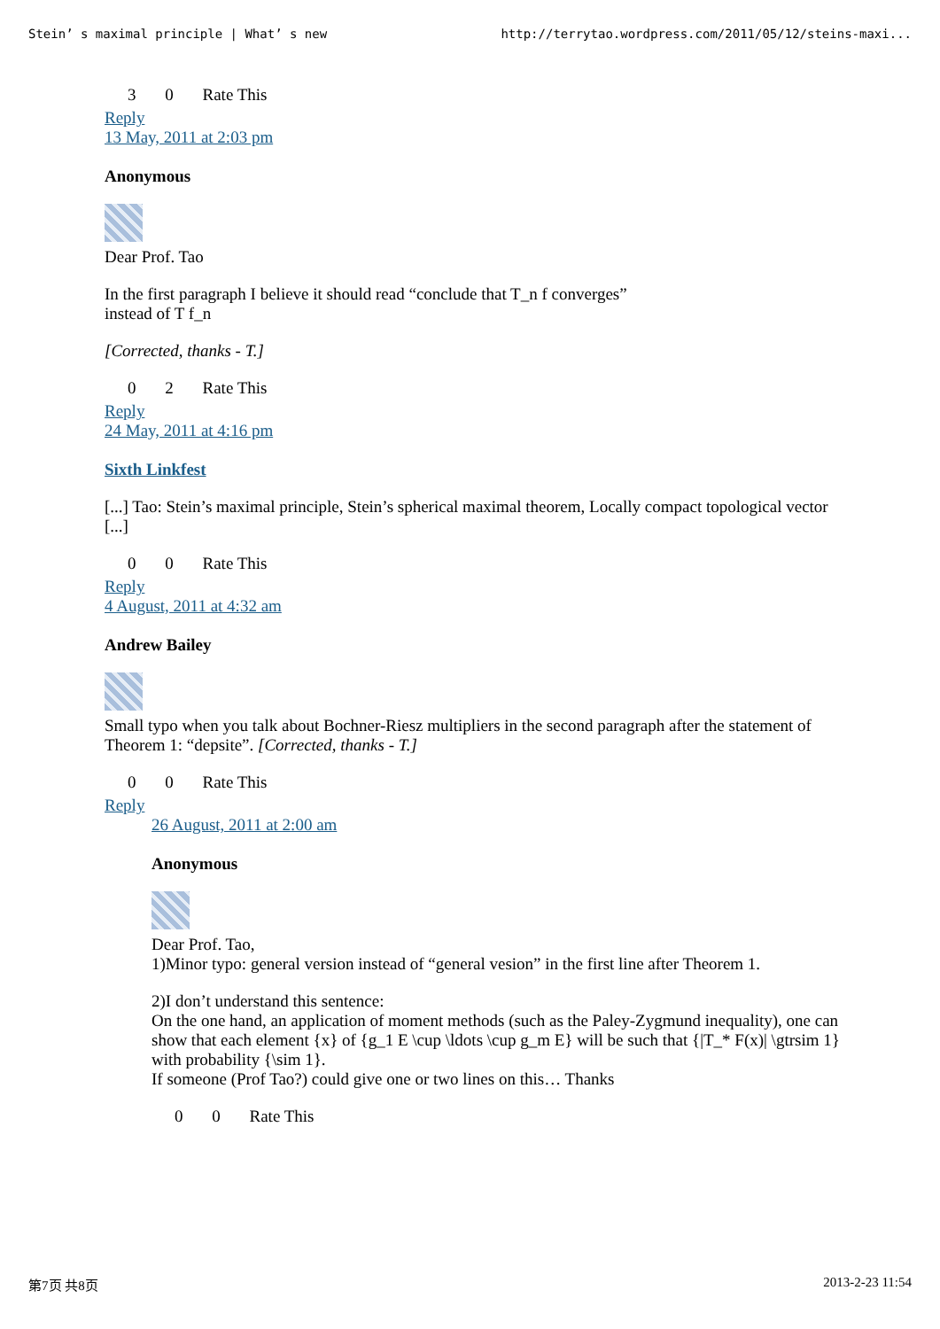Stein’ s maximal principle | What’ s new http://terrytao.wordpress.com/2011/05/12/steins-maxi...
3 0 Rate This
Reply
13 May, 2011 at 2:03 pm
Anonymous
Dear Prof. Tao
In the first paragraph I believe it should read “conclude that T_n f converges”
instead of T f_n
[Corrected, thanks - T.]
0 2 Rate This
Reply
24 May, 2011 at 4:16 pm
Sixth Linkfest
[...] Tao: Stein’s maximal principle, Stein’s spherical maximal theorem, Locally compact topological vector [...]
0 0 Rate This
Reply
4 August, 2011 at 4:32 am
Andrew Bailey
Small typo when you talk about Bochner-Riesz multipliers in the second paragraph after the statement of Theorem 1: “depsite”. [Corrected, thanks - T.]
0 0 Rate This
Reply
26 August, 2011 at 2:00 am
Anonymous
Dear Prof. Tao,
1)Minor typo: general version instead of “general vesion” in the first line after Theorem 1.
2)I don’t understand this sentence:
On the one hand, an application of moment methods (such as the Paley-Zygmund inequality), one can show that each element {x} of {g_1 E \cup \ldots \cup g_m E} will be such that {|T_* F(x)| \gtrsim 1} with probability {\sim 1}.
If someone (Prof Tao?) could give one or two lines on this… Thanks
0 0 Rate This
第7页 共8页 2013-2-23 11:54